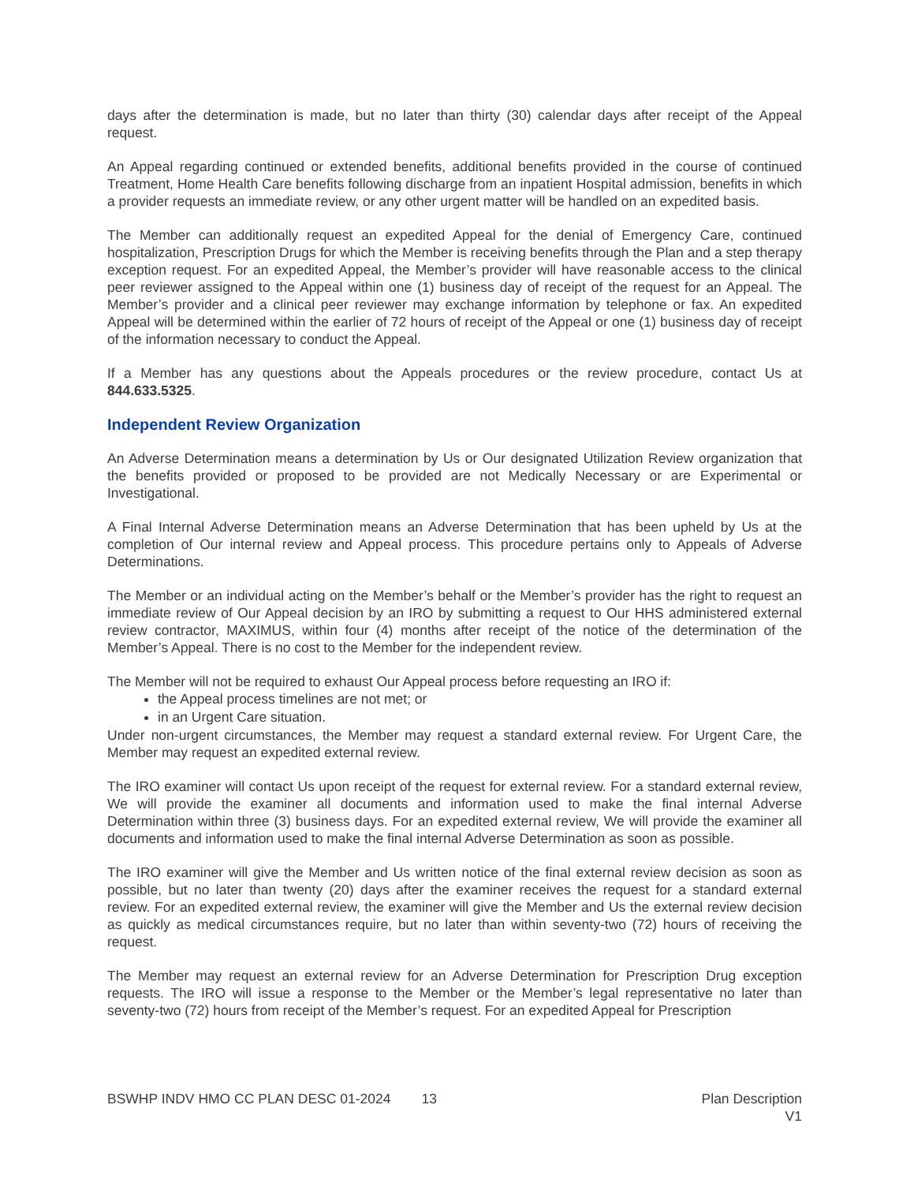days after the determination is made, but no later than thirty (30) calendar days after receipt of the Appeal request.
An Appeal regarding continued or extended benefits, additional benefits provided in the course of continued Treatment, Home Health Care benefits following discharge from an inpatient Hospital admission, benefits in which a provider requests an immediate review, or any other urgent matter will be handled on an expedited basis.
The Member can additionally request an expedited Appeal for the denial of Emergency Care, continued hospitalization, Prescription Drugs for which the Member is receiving benefits through the Plan and a step therapy exception request. For an expedited Appeal, the Member’s provider will have reasonable access to the clinical peer reviewer assigned to the Appeal within one (1) business day of receipt of the request for an Appeal. The Member’s provider and a clinical peer reviewer may exchange information by telephone or fax. An expedited Appeal will be determined within the earlier of 72 hours of receipt of the Appeal or one (1) business day of receipt of the information necessary to conduct the Appeal.
If a Member has any questions about the Appeals procedures or the review procedure, contact Us at 844.633.5325.
Independent Review Organization
An Adverse Determination means a determination by Us or Our designated Utilization Review organization that the benefits provided or proposed to be provided are not Medically Necessary or are Experimental or Investigational.
A Final Internal Adverse Determination means an Adverse Determination that has been upheld by Us at the completion of Our internal review and Appeal process. This procedure pertains only to Appeals of Adverse Determinations.
The Member or an individual acting on the Member’s behalf or the Member’s provider has the right to request an immediate review of Our Appeal decision by an IRO by submitting a request to Our HHS administered external review contractor, MAXIMUS, within four (4) months after receipt of the notice of the determination of the Member’s Appeal. There is no cost to the Member for the independent review.
The Member will not be required to exhaust Our Appeal process before requesting an IRO if:
the Appeal process timelines are not met; or
in an Urgent Care situation.
Under non-urgent circumstances, the Member may request a standard external review. For Urgent Care, the Member may request an expedited external review.
The IRO examiner will contact Us upon receipt of the request for external review. For a standard external review, We will provide the examiner all documents and information used to make the final internal Adverse Determination within three (3) business days. For an expedited external review, We will provide the examiner all documents and information used to make the final internal Adverse Determination as soon as possible.
The IRO examiner will give the Member and Us written notice of the final external review decision as soon as possible, but no later than twenty (20) days after the examiner receives the request for a standard external review. For an expedited external review, the examiner will give the Member and Us the external review decision as quickly as medical circumstances require, but no later than within seventy-two (72) hours of receiving the request.
The Member may request an external review for an Adverse Determination for Prescription Drug exception requests. The IRO will issue a response to the Member or the Member’s legal representative no later than seventy-two (72) hours from receipt of the Member’s request. For an expedited Appeal for Prescription
BSWHP INDV HMO CC PLAN DESC 01-2024 13
Plan Description
V1